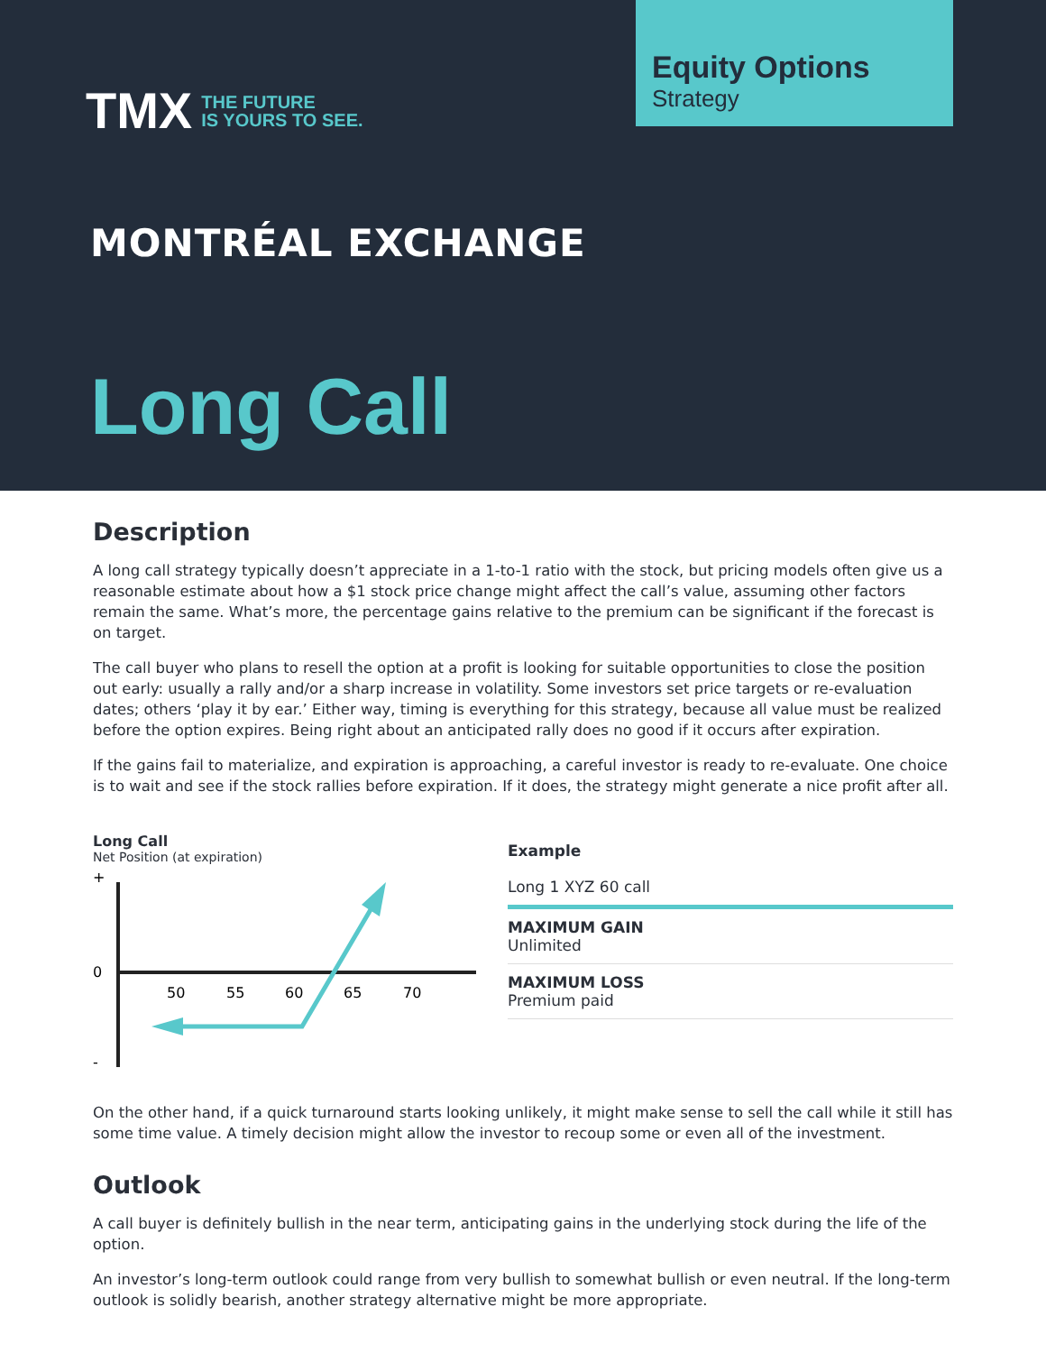TMX THE FUTURE
IS YOURS TO SEE.
Equity Options
Strategy
MONTRÉAL EXCHANGE
Long Call
Description
A long call strategy typically doesn’t appreciate in a 1-to-1 ratio with the stock, but pricing models often give us a reasonable estimate about how a $1 stock price change might affect the call’s value, assuming other factors remain the same. What’s more, the percentage gains relative to the premium can be significant if the forecast is on target.
The call buyer who plans to resell the option at a profit is looking for suitable opportunities to close the position out early: usually a rally and/or a sharp increase in volatility. Some investors set price targets or re-evaluation dates; others ‘play it by ear.’ Either way, timing is everything for this strategy, because all value must be realized before the option expires. Being right about an anticipated rally does no good if it occurs after expiration.
If the gains fail to materialize, and expiration is approaching, a careful investor is ready to re-evaluate. One choice is to wait and see if the stock rallies before expiration. If it does, the strategy might generate a nice profit after all.
Long Call
Net Position (at expiration)
+
0
-
50
55
60
65
70
Example
Long 1 XYZ 60 call
MAXIMUM GAIN
Unlimited
MAXIMUM LOSS
Premium paid
On the other hand, if a quick turnaround starts looking unlikely, it might make sense to sell the call while it still has some time value. A timely decision might allow the investor to recoup some or even all of the investment.
Outlook
A call buyer is definitely bullish in the near term, anticipating gains in the underlying stock during the life of the option.
An investor’s long-term outlook could range from very bullish to somewhat bullish or even neutral. If the long-term outlook is solidly bearish, another strategy alternative might be more appropriate.